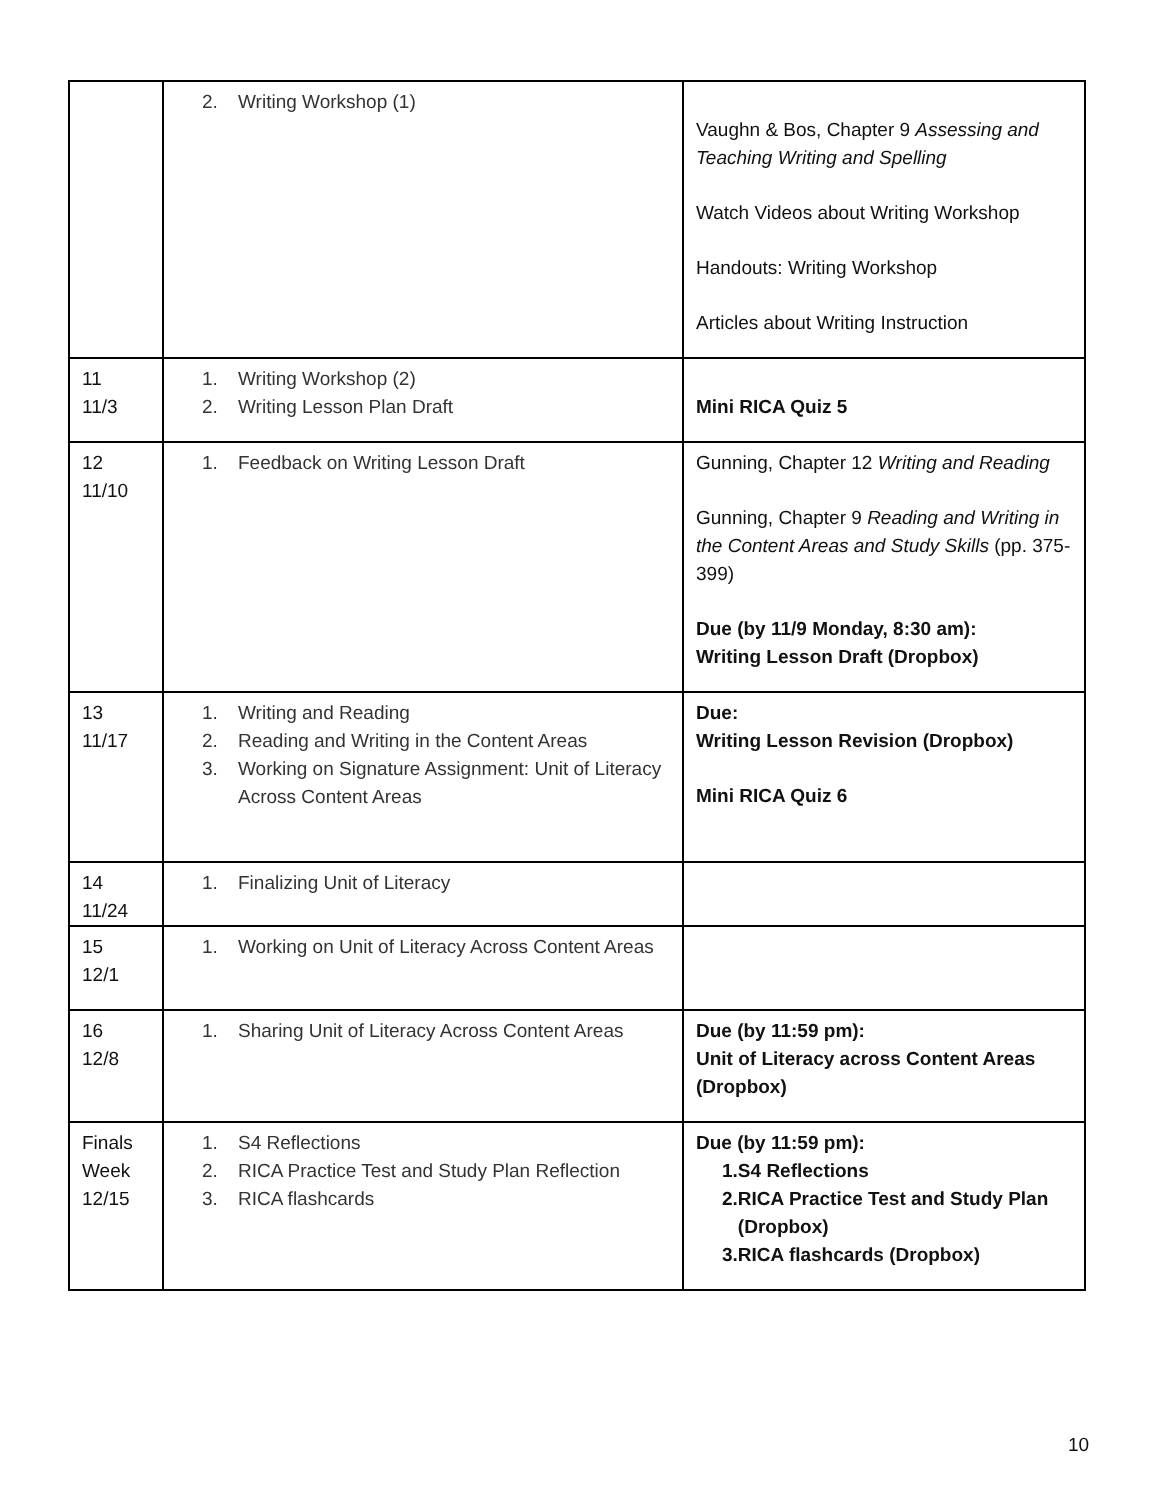| | 2. Writing Workshop (1) | Vaughn & Bos, Chapter 9 Assessing and Teaching Writing and Spelling Watch Videos about Writing Workshop Handouts: Writing Workshop Articles about Writing Instruction |
| 11 11/3 | 1. Writing Workshop (2) 2. Writing Lesson Plan Draft | Mini RICA Quiz 5 |
| 12 11/10 | 1. Feedback on Writing Lesson Draft | Gunning, Chapter 12 Writing and Reading Gunning, Chapter 9 Reading and Writing in the Content Areas and Study Skills (pp. 375-399) Due (by 11/9 Monday, 8:30 am): Writing Lesson Draft (Dropbox) |
| 13 11/17 | 1. Writing and Reading 2. Reading and Writing in the Content Areas 3. Working on Signature Assignment: Unit of Literacy Across Content Areas | Due: Writing Lesson Revision (Dropbox) Mini RICA Quiz 6 |
| 14 11/24 | 1. Finalizing Unit of Literacy | |
| 15 12/1 | 1. Working on Unit of Literacy Across Content Areas | |
| 16 12/8 | 1. Sharing Unit of Literacy Across Content Areas | Due (by 11:59 pm): Unit of Literacy across Content Areas (Dropbox) |
| Finals Week 12/15 | 1. S4 Reflections 2. RICA Practice Test and Study Plan Reflection 3. RICA flashcards | Due (by 11:59 pm): 1. S4 Reflections 2. RICA Practice Test and Study Plan (Dropbox) 3. RICA flashcards (Dropbox) |
10